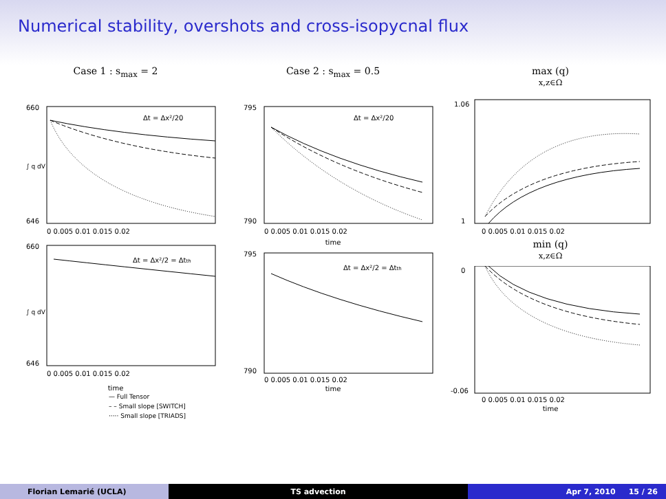Numerical stability, overshots and cross-isopycnal flux
Case 1 : s<sub>max</sub> = 2
∫ q dV
Δt = Δx²/20
660
646
0 0.005 0.01 0.015 0.02
∫ q dV
Δt = Δx²/2 = Δtth
660
646
0 0.005 0.01 0.015 0.02
time
— Full Tensor
– – Small slope [SWITCH]
····· Small slope [TRIADS]
Case 2 : s<sub>max</sub> = 0.5
Δt = Δx²/20
795
790
0 0.005 0.01 0.015 0.02
time
Δt = Δx²/2 = Δtth
795
790
0 0.005 0.01 0.015 0.02
time
max (q)
x,z∈Ω
1.06
1
0 0.005 0.01 0.015 0.02
min (q)
x,z∈Ω
0
-0.06
0 0.005 0.01 0.015 0.02
time
Florian Lemarié (UCLA) TS advection Apr 7, 2010 15 / 26